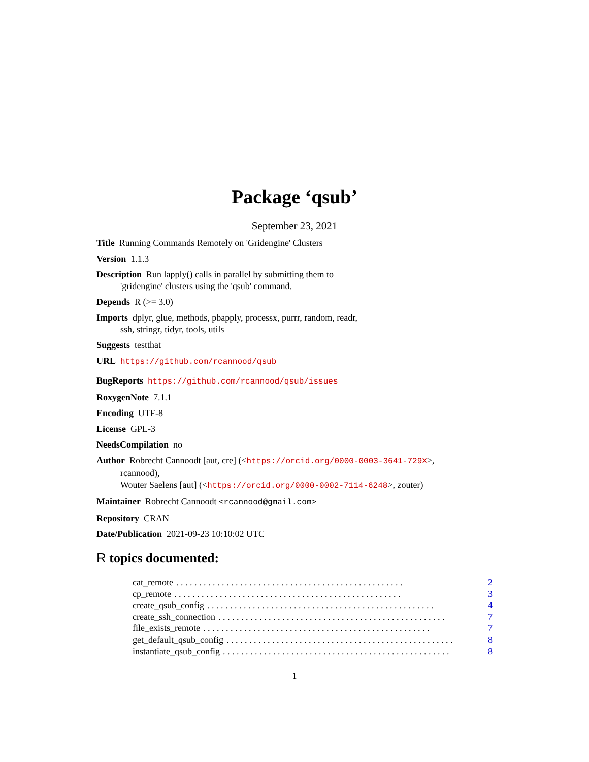Package ‘qsub’
September 23, 2021
Title Running Commands Remotely on 'Gridengine' Clusters
Version 1.1.3
Description Run lapply() calls in parallel by submitting them to
'gridengine' clusters using the 'qsub' command.
Depends R (>= 3.0)
Imports dplyr, glue, methods, pbapply, processx, purrr, random, readr,
ssh, stringr, tidyr, tools, utils
Suggests testthat
URL https://github.com/rcannood/qsub
BugReports https://github.com/rcannood/qsub/issues
RoxygenNote 7.1.1
Encoding UTF-8
License GPL-3
NeedsCompilation no
Author Robrecht Cannoodt [aut, cre] (<https://orcid.org/0000-0003-3641-729X>,
rcannood),
Wouter Saelens [aut] (<https://orcid.org/0000-0002-7114-6248>, zouter)
Maintainer Robrecht Cannoodt <rcannood@gmail.com>
Repository CRAN
Date/Publication 2021-09-23 10:10:02 UTC
R topics documented:
cat_remote. . . . . . . . . . . . . . . . . . . . . . . . . . . . . . . . . . . . . . . . . . . . . . . . . . 2
cp_remote. . . . . . . . . . . . . . . . . . . . . . . . . . . . . . . . . . . . . . . . . . . . . . . . . . 3
create_qsub_config. . . . . . . . . . . . . . . . . . . . . . . . . . . . . . . . . . . . . . . . . . . . . . . . . . 4
create_ssh_connection. . . . . . . . . . . . . . . . . . . . . . . . . . . . . . . . . . . . . . . . . . . . . . . . . . 7
file_exists_remote. . . . . . . . . . . . . . . . . . . . . . . . . . . . . . . . . . . . . . . . . . . . . . . . . . 7
get_default_qsub_config. . . . . . . . . . . . . . . . . . . . . . . . . . . . . . . . . . . . . . . . . . . . . . . . . . 8
instantiate_qsub_config. . . . . . . . . . . . . . . . . . . . . . . . . . . . . . . . . . . . . . . . . . . . . . . . . . 8
1